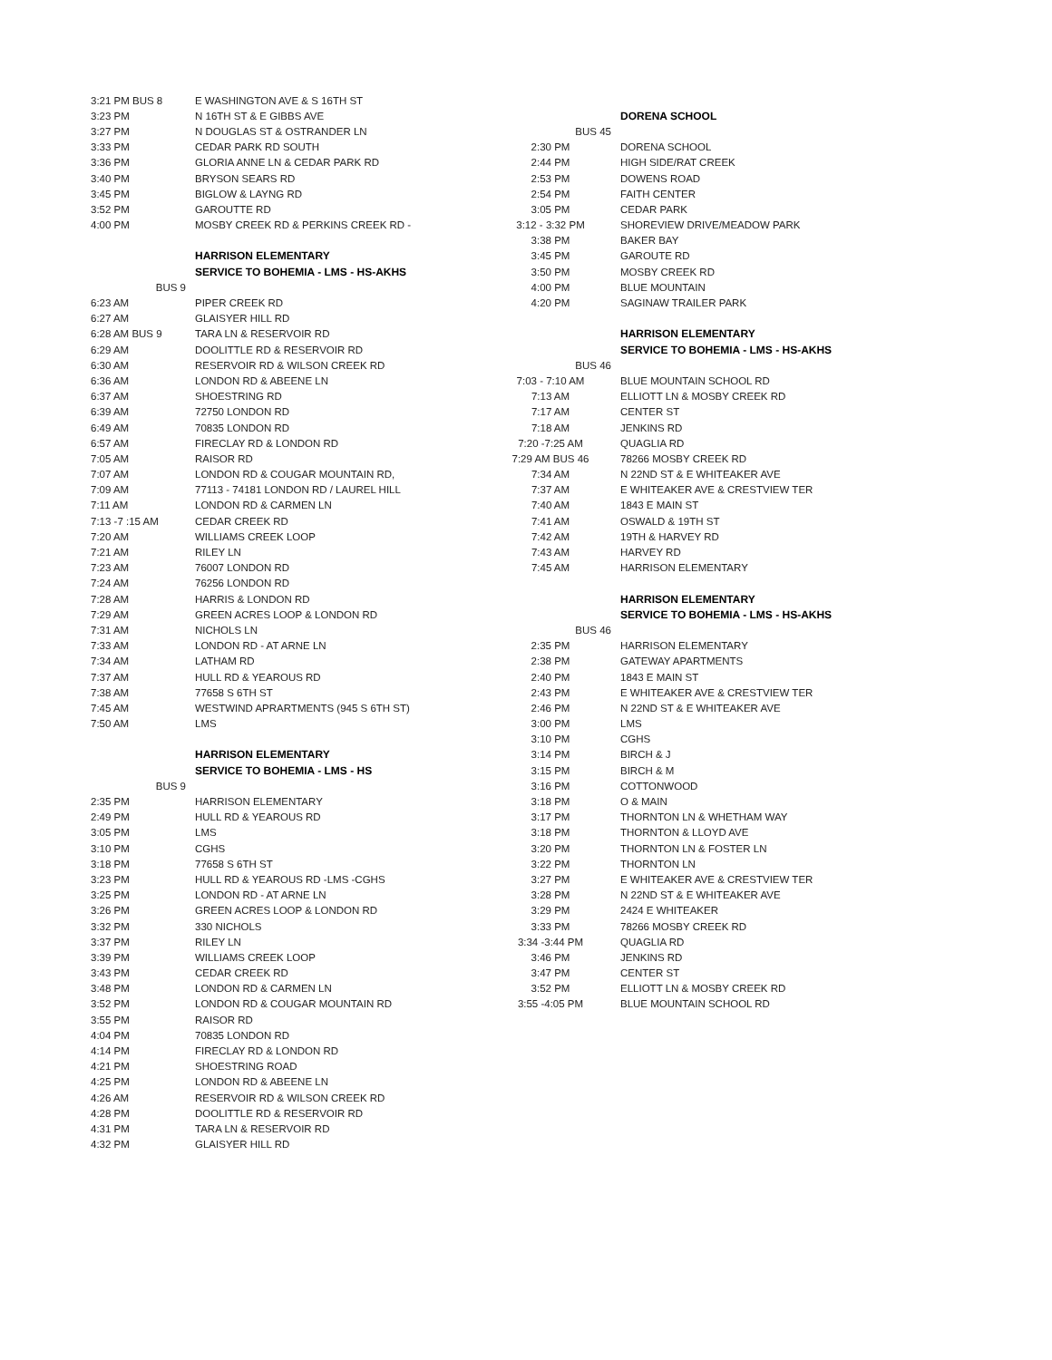| 3:21 PM BUS 8 | E WASHINGTON AVE & S 16TH ST |
| 3:23 PM | N 16TH ST & E GIBBS AVE |
| 3:27 PM | N DOUGLAS ST & OSTRANDER LN |
| 3:33 PM | CEDAR PARK RD SOUTH |
| 3:36 PM | GLORIA ANNE LN & CEDAR PARK RD |
| 3:40 PM | BRYSON SEARS RD |
| 3:45 PM | BIGLOW & LAYNG RD |
| 3:52 PM | GAROUTTE RD |
| 4:00 PM | MOSBY CREEK RD & PERKINS CREEK RD - |
| | HARRISON ELEMENTARY |
| | SERVICE TO BOHEMIA - LMS - HS-AKHS |
| BUS 9 | |
| 6:23 AM | PIPER CREEK RD |
| 6:27 AM | GLAISYER HILL RD |
| 6:28 AM BUS 9 | TARA LN & RESERVOIR RD |
| 6:29 AM | DOOLITTLE RD & RESERVOIR RD |
| 6:30 AM | RESERVOIR RD & WILSON CREEK RD |
| 6:36 AM | LONDON RD & ABEENE LN |
| 6:37 AM | SHOESTRING RD |
| 6:39 AM | 72750 LONDON RD |
| 6:49 AM | 70835 LONDON RD |
| 6:57 AM | FIRECLAY RD & LONDON RD |
| 7:05 AM | RAISOR RD |
| 7:07 AM | LONDON RD & COUGAR MOUNTAIN RD, |
| 7:09 AM | 77113 - 74181 LONDON RD / LAUREL HILL |
| 7:11 AM | LONDON RD & CARMEN LN |
| 7:13 -7 :15 AM | CEDAR CREEK RD |
| 7:20 AM | WILLIAMS CREEK LOOP |
| 7:21 AM | RILEY LN |
| 7:23 AM | 76007 LONDON RD |
| 7:24 AM | 76256 LONDON RD |
| 7:28 AM | HARRIS & LONDON RD |
| 7:29 AM | GREEN ACRES LOOP & LONDON RD |
| 7:31 AM | NICHOLS LN |
| 7:33 AM | LONDON RD - AT ARNE LN |
| 7:34 AM | LATHAM RD |
| 7:37 AM | HULL RD & YEAROUS RD |
| 7:38 AM | 77658 S 6TH ST |
| 7:45 AM | WESTWIND APRARTMENTS (945 S 6TH ST) |
| 7:50 AM | LMS |
| | HARRISON ELEMENTARY |
| | SERVICE TO BOHEMIA - LMS - HS |
| BUS 9 | |
| 2:35 PM | HARRISON ELEMENTARY |
| 2:49 PM | HULL RD & YEAROUS RD |
| 3:05 PM | LMS |
| 3:10 PM | CGHS |
| 3:18 PM | 77658 S 6TH ST |
| 3:23 PM | HULL RD & YEAROUS RD -LMS -CGHS |
| 3:25 PM | LONDON RD - AT ARNE LN |
| 3:26 PM | GREEN ACRES LOOP & LONDON RD |
| 3:32 PM | 330 NICHOLS |
| 3:37 PM | RILEY LN |
| 3:39 PM | WILLIAMS CREEK LOOP |
| 3:43 PM | CEDAR CREEK RD |
| 3:48 PM | LONDON RD & CARMEN LN |
| 3:52 PM | LONDON RD & COUGAR MOUNTAIN RD |
| 3:55 PM | RAISOR RD |
| 4:04 PM | 70835 LONDON RD |
| 4:14 PM | FIRECLAY RD & LONDON RD |
| 4:21 PM | SHOESTRING ROAD |
| 4:25 PM | LONDON RD & ABEENE LN |
| 4:26 AM | RESERVOIR RD & WILSON CREEK RD |
| 4:28 PM | DOOLITTLE RD & RESERVOIR RD |
| 4:31 PM | TARA LN & RESERVOIR RD |
| 4:32 PM | GLAISYER HILL RD |
| | DORENA SCHOOL |
| BUS 45 | |
| 2:30 PM | DORENA SCHOOL |
| 2:44 PM | HIGH SIDE/RAT CREEK |
| 2:53 PM | DOWENS ROAD |
| 2:54 PM | FAITH CENTER |
| 3:05 PM | CEDAR PARK |
| 3:12 - 3:32 PM | SHOREVIEW DRIVE/MEADOW PARK |
| 3:38 PM | BAKER BAY |
| 3:45 PM | GAROUTE RD |
| 3:50 PM | MOSBY CREEK RD |
| 4:00 PM | BLUE MOUNTAIN |
| 4:20 PM | SAGINAW TRAILER PARK |
| | HARRISON ELEMENTARY |
| | SERVICE TO BOHEMIA - LMS - HS-AKHS |
| BUS 46 | |
| 7:03 - 7:10 AM | BLUE MOUNTAIN SCHOOL RD |
| 7:13 AM | ELLIOTT LN & MOSBY CREEK RD |
| 7:17 AM | CENTER ST |
| 7:18 AM | JENKINS RD |
| 7:20 -7:25 AM | QUAGLIA RD |
| 7:29 AM BUS 46 | 78266 MOSBY CREEK RD |
| 7:34 AM | N 22ND ST & E WHITEAKER AVE |
| 7:37 AM | E WHITEAKER AVE & CRESTVIEW TER |
| 7:40 AM | 1843 E MAIN ST |
| 7:41 AM | OSWALD & 19TH ST |
| 7:42 AM | 19TH & HARVEY RD |
| 7:43 AM | HARVEY RD |
| 7:45 AM | HARRISON ELEMENTARY |
| | HARRISON ELEMENTARY |
| | SERVICE TO BOHEMIA - LMS - HS-AKHS |
| BUS 46 | |
| 2:35 PM | HARRISON ELEMENTARY |
| 2:38 PM | GATEWAY APARTMENTS |
| 2:40 PM | 1843 E MAIN ST |
| 2:43 PM | E WHITEAKER AVE & CRESTVIEW TER |
| 2:46 PM | N 22ND ST & E WHITEAKER AVE |
| 3:00 PM | LMS |
| 3:10 PM | CGHS |
| 3:14 PM | BIRCH & J |
| 3:15 PM | BIRCH & M |
| 3:16 PM | COTTONWOOD |
| 3:18 PM | O & MAIN |
| 3:17 PM | THORNTON LN & WHETHAM WAY |
| 3:18 PM | THORNTON & LLOYD AVE |
| 3:20 PM | THORNTON LN & FOSTER LN |
| 3:22 PM | THORNTON LN |
| 3:27 PM | E WHITEAKER AVE & CRESTVIEW TER |
| 3:28 PM | N 22ND ST & E WHITEAKER AVE |
| 3:29 PM | 2424 E WHITEAKER |
| 3:33 PM | 78266 MOSBY CREEK RD |
| 3:34 -3:44 PM | QUAGLIA RD |
| 3:46 PM | JENKINS RD |
| 3:47 PM | CENTER ST |
| 3:52 PM | ELLIOTT LN & MOSBY CREEK RD |
| 3:55 -4:05 PM | BLUE MOUNTAIN SCHOOL RD |